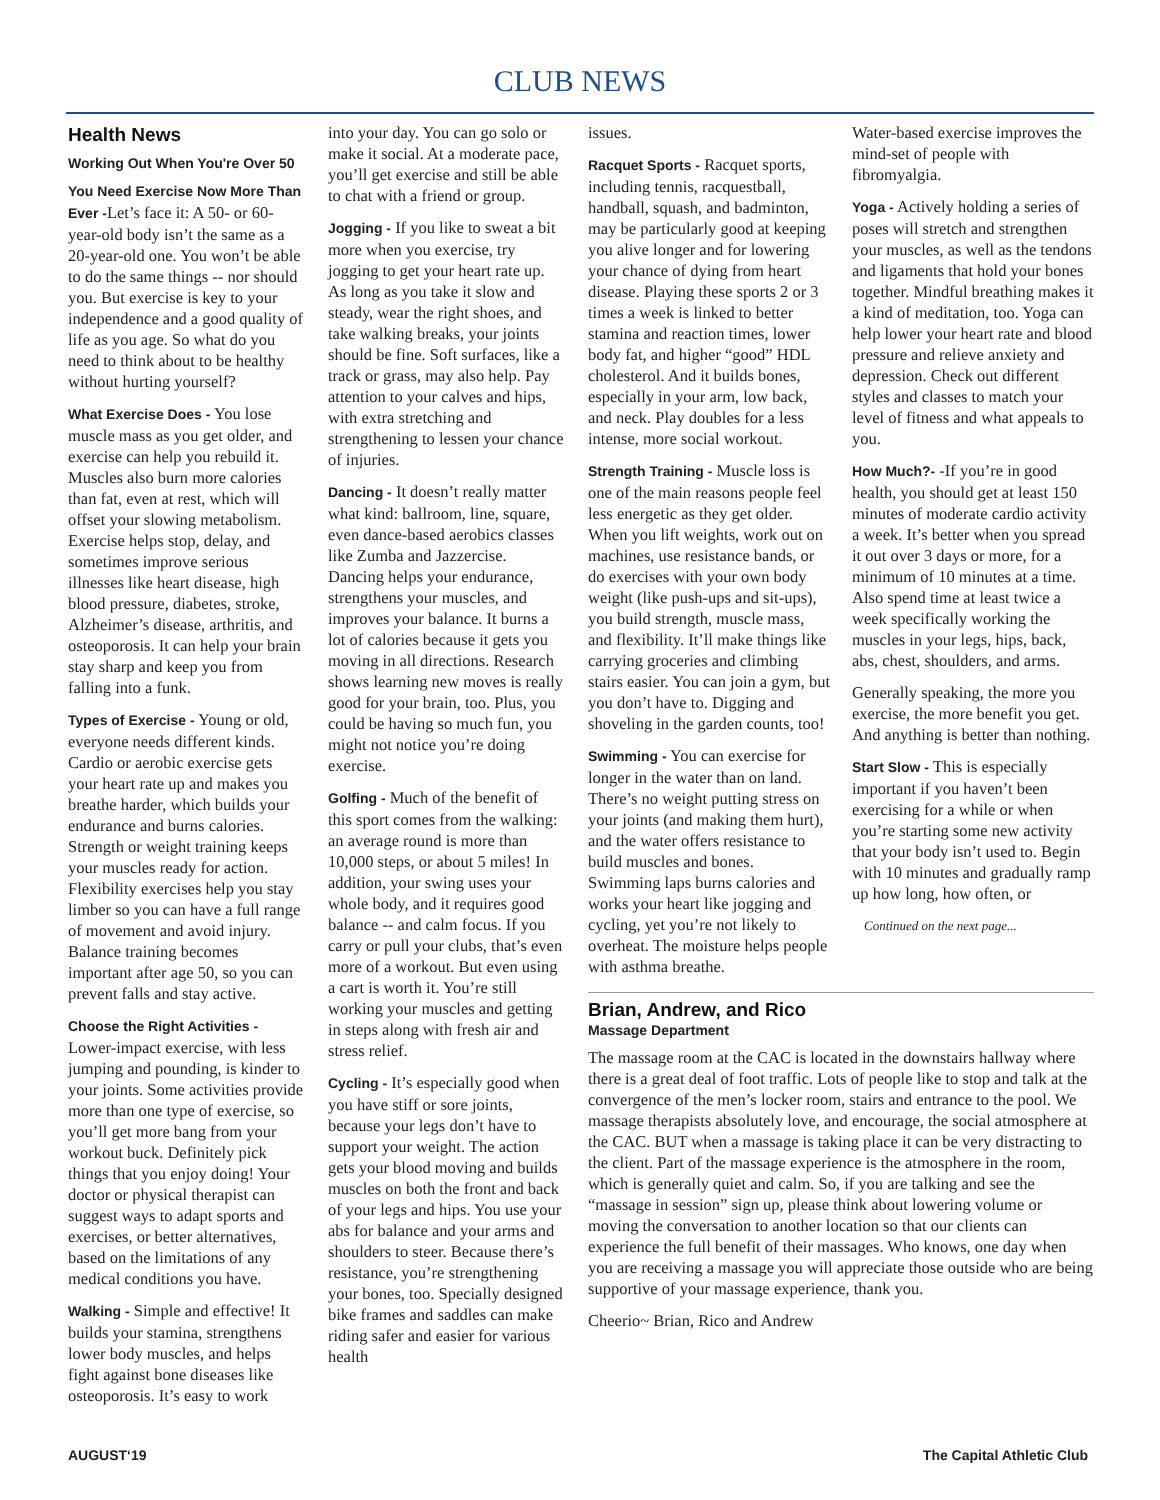CLUB NEWS
Health News
Working Out When You're Over 50
You Need Exercise Now More Than Ever -Let’s face it: A 50- or 60-year-old body isn’t the same as a 20-year-old one. You won’t be able to do the same things -- nor should you. But exercise is key to your independence and a good quality of life as you age. So what do you need to think about to be healthy without hurting yourself?
What Exercise Does - You lose muscle mass as you get older, and exercise can help you rebuild it. Muscles also burn more calories than fat, even at rest, which will offset your slowing metabolism. Exercise helps stop, delay, and sometimes improve serious illnesses like heart disease, high blood pressure, diabetes, stroke, Alzheimer’s disease, arthritis, and osteoporosis. It can help your brain stay sharp and keep you from falling into a funk.
Types of Exercise - Young or old, everyone needs different kinds. Cardio or aerobic exercise gets your heart rate up and makes you breathe harder, which builds your endurance and burns calories. Strength or weight training keeps your muscles ready for action. Flexibility exercises help you stay limber so you can have a full range of movement and avoid injury. Balance training becomes important after age 50, so you can prevent falls and stay active.
Choose the Right Activities - Lower-impact exercise, with less jumping and pounding, is kinder to your joints. Some activities provide more than one type of exercise, so you’ll get more bang from your workout buck. Definitely pick things that you enjoy doing! Your doctor or physical therapist can suggest ways to adapt sports and exercises, or better alternatives, based on the limitations of any medical conditions you have.
Walking - Simple and effective! It builds your stamina, strengthens lower body muscles, and helps fight against bone diseases like osteoporosis. It’s easy to work
into your day. You can go solo or make it social. At a moderate pace, you’ll get exercise and still be able to chat with a friend or group.
Jogging - If you like to sweat a bit more when you exercise, try jogging to get your heart rate up. As long as you take it slow and steady, wear the right shoes, and take walking breaks, your joints should be fine. Soft surfaces, like a track or grass, may also help. Pay attention to your calves and hips, with extra stretching and strengthening to lessen your chance of injuries.
Dancing - It doesn’t really matter what kind: ballroom, line, square, even dance-based aerobics classes like Zumba and Jazzercise. Dancing helps your endurance, strengthens your muscles, and improves your balance. It burns a lot of calories because it gets you moving in all directions. Research shows learning new moves is really good for your brain, too. Plus, you could be having so much fun, you might not notice you’re doing exercise.
Golfing - Much of the benefit of this sport comes from the walking: an average round is more than 10,000 steps, or about 5 miles! In addition, your swing uses your whole body, and it requires good balance -- and calm focus. If you carry or pull your clubs, that’s even more of a workout. But even using a cart is worth it. You’re still working your muscles and getting in steps along with fresh air and stress relief.
Cycling - It’s especially good when you have stiff or sore joints, because your legs don’t have to support your weight. The action gets your blood moving and builds muscles on both the front and back of your legs and hips. You use your abs for balance and your arms and shoulders to steer. Because there’s resistance, you’re strengthening your bones, too. Specially designed bike frames and saddles can make riding safer and easier for various health
issues.
Racquet Sports - Racquet sports, including tennis, racquestball, handball, squash, and badminton, may be particularly good at keeping you alive longer and for lowering your chance of dying from heart disease. Playing these sports 2 or 3 times a week is linked to better stamina and reaction times, lower body fat, and higher “good” HDL cholesterol. And it builds bones, especially in your arm, low back, and neck. Play doubles for a less intense, more social workout.
Strength Training - Muscle loss is one of the main reasons people feel less energetic as they get older. When you lift weights, work out on machines, use resistance bands, or do exercises with your own body weight (like push-ups and sit-ups), you build strength, muscle mass, and flexibility. It’ll make things like carrying groceries and climbing stairs easier. You can join a gym, but you don’t have to. Digging and shoveling in the garden counts, too!
Swimming - You can exercise for longer in the water than on land. There’s no weight putting stress on your joints (and making them hurt), and the water offers resistance to build muscles and bones. Swimming laps burns calories and works your heart like jogging and cycling, yet you’re not likely to overheat. The moisture helps people with asthma breathe.
Water-based exercise improves the mind-set of people with fibromyalgia.
Yoga - Actively holding a series of poses will stretch and strengthen your muscles, as well as the tendons and ligaments that hold your bones together. Mindful breathing makes it a kind of meditation, too. Yoga can help lower your heart rate and blood pressure and relieve anxiety and depression. Check out different styles and classes to match your level of fitness and what appeals to you.
How Much?- -If you’re in good health, you should get at least 150 minutes of moderate cardio activity a week. It’s better when you spread it out over 3 days or more, for a minimum of 10 minutes at a time. Also spend time at least twice a week specifically working the muscles in your legs, hips, back, abs, chest, shoulders, and arms.
Generally speaking, the more you exercise, the more benefit you get. And anything is better than nothing.
Start Slow - This is especially important if you haven’t been exercising for a while or when you’re starting some new activity that your body isn’t used to. Begin with 10 minutes and gradually ramp up how long, how often, or
Continued on the next page...
Brian, Andrew, and Rico
Massage Department
The massage room at the CAC is located in the downstairs hallway where there is a great deal of foot traffic. Lots of people like to stop and talk at the convergence of the men’s locker room, stairs and entrance to the pool. We massage therapists absolutely love, and encourage, the social atmosphere at the CAC. BUT when a massage is taking place it can be very distracting to the client. Part of the massage experience is the atmosphere in the room, which is generally quiet and calm. So, if you are talking and see the “massage in session” sign up, please think about lowering volume or moving the conversation to another location so that our clients can experience the full benefit of their massages. Who knows, one day when you are receiving a massage you will appreciate those outside who are being supportive of your massage experience, thank you.
Cheerio~ Brian, Rico and Andrew
AUGUST‘19 The Capital Athletic Club